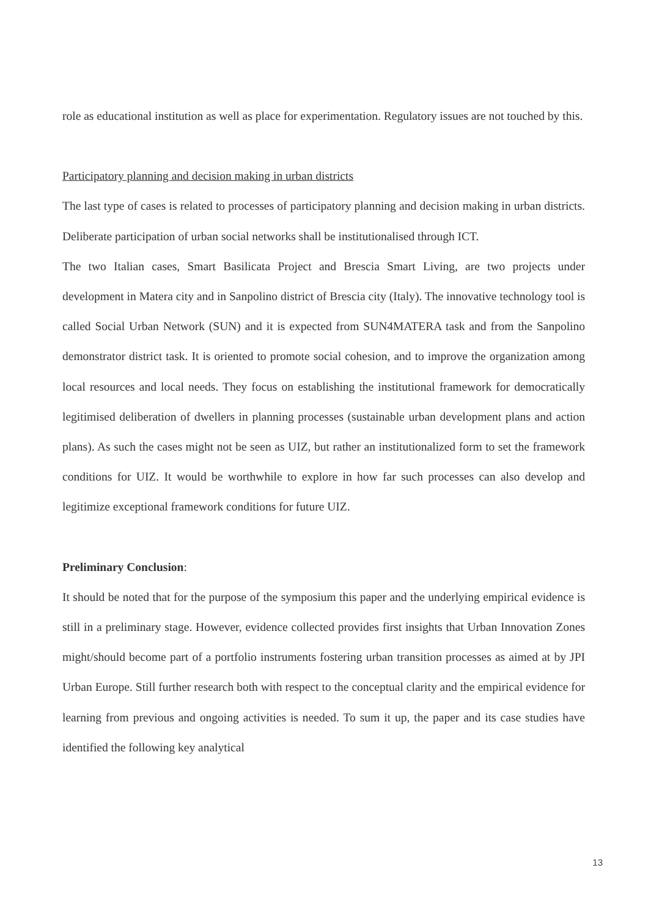role as educational institution as well as place for experimentation. Regulatory issues are not touched by this.
Participatory planning and decision making in urban districts
The last type of cases is related to processes of participatory planning and decision making in urban districts. Deliberate participation of urban social networks shall be institutionalised through ICT.
The two Italian cases, Smart Basilicata Project and Brescia Smart Living, are two projects under development in Matera city and in Sanpolino district of Brescia city (Italy). The innovative technology tool is called Social Urban Network (SUN) and it is expected from SUN4MATERA task and from the Sanpolino demonstrator district task. It is oriented to promote social cohesion, and to improve the organization among local resources and local needs. They focus on establishing the institutional framework for democratically legitimised deliberation of dwellers in planning processes (sustainable urban development plans and action plans). As such the cases might not be seen as UIZ, but rather an institutionalized form to set the framework conditions for UIZ. It would be worthwhile to explore in how far such processes can also develop and legitimize exceptional framework conditions for future UIZ.
Preliminary Conclusion:
It should be noted that for the purpose of the symposium this paper and the underlying empirical evidence is still in a preliminary stage. However, evidence collected provides first insights that Urban Innovation Zones might/should become part of a portfolio instruments fostering urban transition processes as aimed at by JPI Urban Europe. Still further research both with respect to the conceptual clarity and the empirical evidence for learning from previous and ongoing activities is needed. To sum it up, the paper and its case studies have identified the following key analytical
13